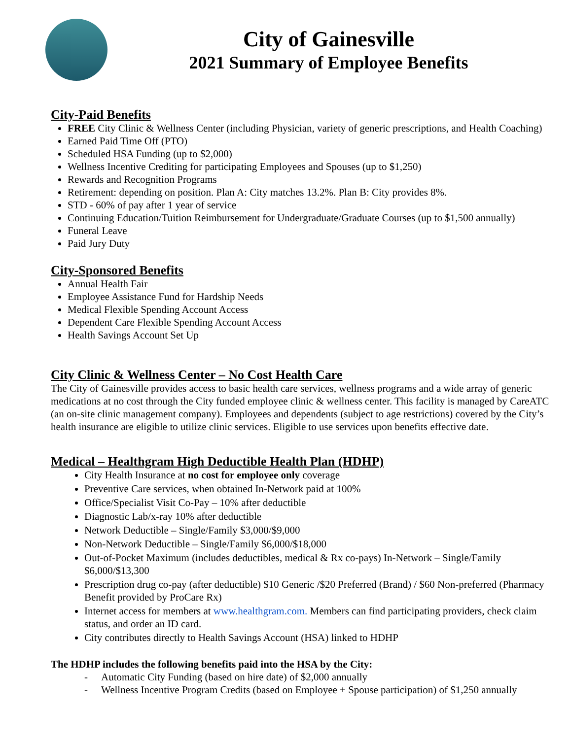City of Gainesville
2021 Summary of Employee Benefits
City-Paid Benefits
FREE City Clinic & Wellness Center (including Physician, variety of generic prescriptions, and Health Coaching)
Earned Paid Time Off (PTO)
Scheduled HSA Funding (up to $2,000)
Wellness Incentive Crediting for participating Employees and Spouses (up to $1,250)
Rewards and Recognition Programs
Retirement: depending on position. Plan A: City matches 13.2%. Plan B: City provides 8%.
STD - 60% of pay after 1 year of service
Continuing Education/Tuition Reimbursement for Undergraduate/Graduate Courses (up to $1,500 annually)
Funeral Leave
Paid Jury Duty
City-Sponsored Benefits
Annual Health Fair
Employee Assistance Fund for Hardship Needs
Medical Flexible Spending Account Access
Dependent Care Flexible Spending Account Access
Health Savings Account Set Up
City Clinic & Wellness Center – No Cost Health Care
The City of Gainesville provides access to basic health care services, wellness programs and a wide array of generic medications at no cost through the City funded employee clinic & wellness center. This facility is managed by CareATC (an on-site clinic management company). Employees and dependents (subject to age restrictions) covered by the City’s health insurance are eligible to utilize clinic services. Eligible to use services upon benefits effective date.
Medical – Healthgram High Deductible Health Plan (HDHP)
City Health Insurance at no cost for employee only coverage
Preventive Care services, when obtained In-Network paid at 100%
Office/Specialist Visit Co-Pay – 10% after deductible
Diagnostic Lab/x-ray 10% after deductible
Network Deductible – Single/Family $3,000/$9,000
Non-Network Deductible – Single/Family $6,000/$18,000
Out-of-Pocket Maximum (includes deductibles, medical & Rx co-pays) In-Network – Single/Family $6,000/$13,300
Prescription drug co-pay (after deductible) $10 Generic /$20 Preferred (Brand) / $60 Non-preferred (Pharmacy Benefit provided by ProCare Rx)
Internet access for members at www.healthgram.com. Members can find participating providers, check claim status, and order an ID card.
City contributes directly to Health Savings Account (HSA) linked to HDHP
The HDHP includes the following benefits paid into the HSA by the City:
- Automatic City Funding (based on hire date) of $2,000 annually
- Wellness Incentive Program Credits (based on Employee + Spouse participation) of $1,250 annually